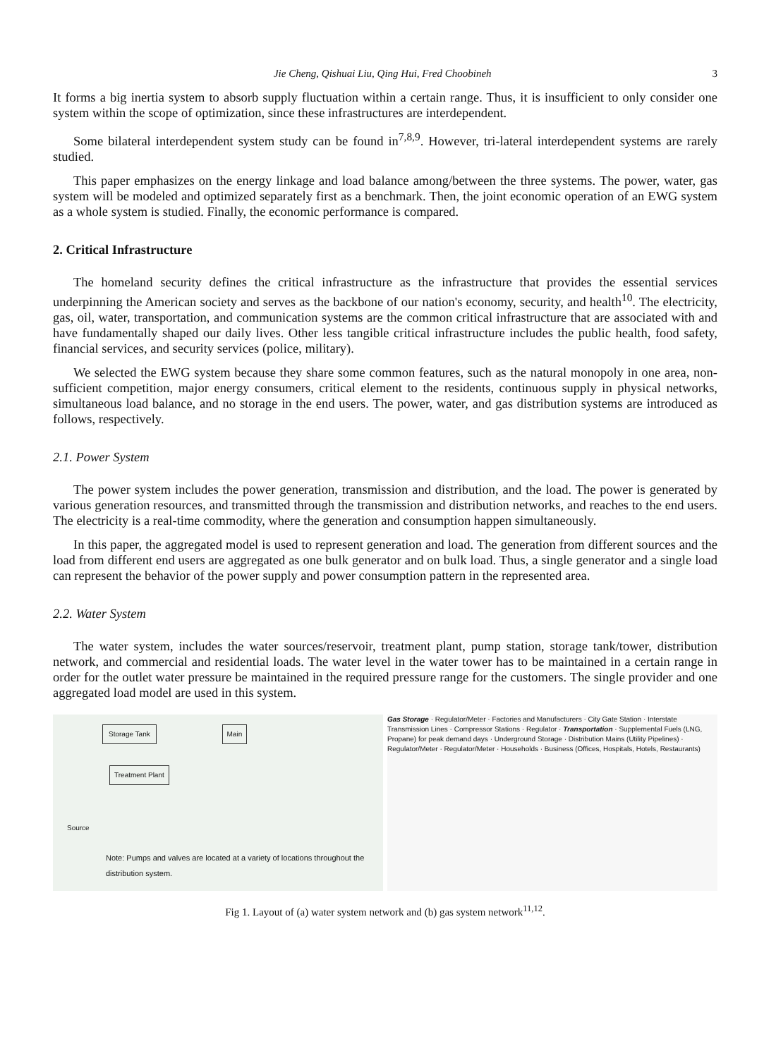Jie Cheng, Qishuai Liu, Qing Hui, Fred Choobineh 3
It forms a big inertia system to absorb supply fluctuation within a certain range. Thus, it is insufficient to only consider one system within the scope of optimization, since these infrastructures are interdependent.
Some bilateral interdependent system study can be found in<sup>7,8,9</sup>. However, tri-lateral interdependent systems are rarely studied.
This paper emphasizes on the energy linkage and load balance among/between the three systems. The power, water, gas system will be modeled and optimized separately first as a benchmark. Then, the joint economic operation of an EWG system as a whole system is studied. Finally, the economic performance is compared.
2. Critical Infrastructure
The homeland security defines the critical infrastructure as the infrastructure that provides the essential services underpinning the American society and serves as the backbone of our nation's economy, security, and health<sup>10</sup>. The electricity, gas, oil, water, transportation, and communication systems are the common critical infrastructure that are associated with and have fundamentally shaped our daily lives. Other less tangible critical infrastructure includes the public health, food safety, financial services, and security services (police, military).
We selected the EWG system because they share some common features, such as the natural monopoly in one area, non-sufficient competition, major energy consumers, critical element to the residents, continuous supply in physical networks, simultaneous load balance, and no storage in the end users. The power, water, and gas distribution systems are introduced as follows, respectively.
2.1. Power System
The power system includes the power generation, transmission and distribution, and the load. The power is generated by various generation resources, and transmitted through the transmission and distribution networks, and reaches to the end users. The electricity is a real-time commodity, where the generation and consumption happen simultaneously.
In this paper, the aggregated model is used to represent generation and load. The generation from different sources and the load from different end users are aggregated as one bulk generator and on bulk load. Thus, a single generator and a single load can represent the behavior of the power supply and power consumption pattern in the represented area.
2.2. Water System
The water system, includes the water sources/reservoir, treatment plant, pump station, storage tank/tower, distribution network, and commercial and residential loads. The water level in the water tower has to be maintained in a certain range in order for the outlet water pressure be maintained in the required pressure range for the customers. The single provider and one aggregated load model are used in this system.
Storage Tank Main
Treatment Plant
Source
Note: Pumps and valves are located at a variety of locations throughout the distribution system.
Gas Storage · Regulator/Meter · Factories and Manufacturers · City Gate Station · Interstate Transmission Lines · Compressor Stations · Regulator · Transportation · Supplemental Fuels (LNG, Propane) for peak demand days · Underground Storage · Distribution Mains (Utility Pipelines) · Regulator/Meter · Regulator/Meter · Households · Business (Offices, Hospitals, Hotels, Restaurants)
Fig 1. Layout of (a) water system network and (b) gas system network<sup>11,12</sup>.